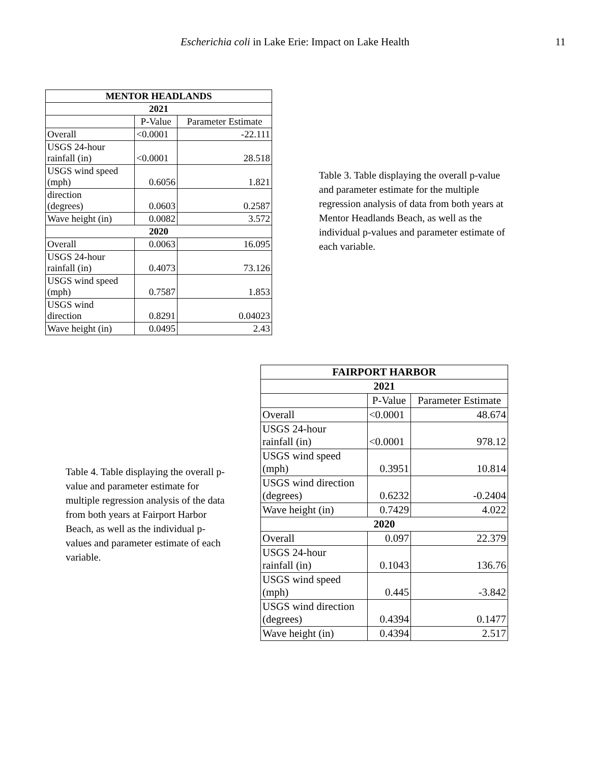Escherichia coli in Lake Erie: Impact on Lake Health 11
| MENTOR HEADLANDS | | |
| --- | --- | --- |
| 2021 | | |
| | P-Value | Parameter Estimate |
| Overall | <0.0001 | -22.111 |
| USGS 24-hour rainfall (in) | <0.0001 | 28.518 |
| USGS wind speed (mph) | 0.6056 | 1.821 |
| direction (degrees) | 0.0603 | 0.2587 |
| Wave height (in) | 0.0082 | 3.572 |
| 2020 | | |
| Overall | 0.0063 | 16.095 |
| USGS 24-hour rainfall (in) | 0.4073 | 73.126 |
| USGS wind speed (mph) | 0.7587 | 1.853 |
| USGS wind direction | 0.8291 | 0.04023 |
| Wave height (in) | 0.0495 | 2.43 |
Table 3. Table displaying the overall p-value and parameter estimate for the multiple regression analysis of data from both years at Mentor Headlands Beach, as well as the individual p-values and parameter estimate of each variable.
Table 4. Table displaying the overall p-value and parameter estimate for multiple regression analysis of the data from both years at Fairport Harbor Beach, as well as the individual p-values and parameter estimate of each variable.
| FAIRPORT HARBOR | | |
| --- | --- | --- |
| 2021 | | |
| | P-Value | Parameter Estimate |
| Overall | <0.0001 | 48.674 |
| USGS 24-hour rainfall (in) | <0.0001 | 978.12 |
| USGS wind speed (mph) | 0.3951 | 10.814 |
| USGS wind direction (degrees) | 0.6232 | -0.2404 |
| Wave height (in) | 0.7429 | 4.022 |
| 2020 | | |
| Overall | 0.097 | 22.379 |
| USGS 24-hour rainfall (in) | 0.1043 | 136.76 |
| USGS wind speed (mph) | 0.445 | -3.842 |
| USGS wind direction (degrees) | 0.4394 | 0.1477 |
| Wave height (in) | 0.4394 | 2.517 |